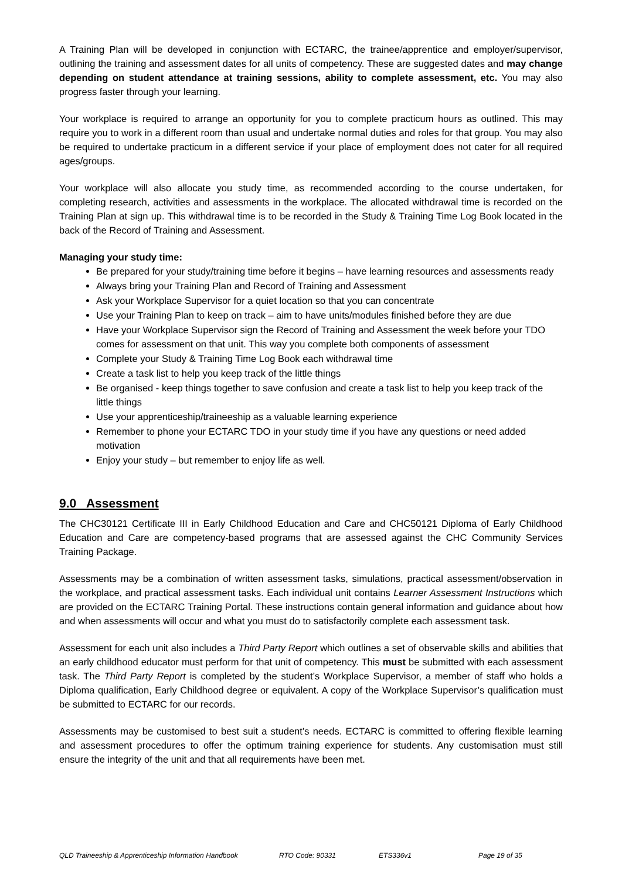A Training Plan will be developed in conjunction with ECTARC, the trainee/apprentice and employer/supervisor, outlining the training and assessment dates for all units of competency. These are suggested dates and may change depending on student attendance at training sessions, ability to complete assessment, etc. You may also progress faster through your learning.
Your workplace is required to arrange an opportunity for you to complete practicum hours as outlined. This may require you to work in a different room than usual and undertake normal duties and roles for that group. You may also be required to undertake practicum in a different service if your place of employment does not cater for all required ages/groups.
Your workplace will also allocate you study time, as recommended according to the course undertaken, for completing research, activities and assessments in the workplace. The allocated withdrawal time is recorded on the Training Plan at sign up. This withdrawal time is to be recorded in the Study & Training Time Log Book located in the back of the Record of Training and Assessment.
Managing your study time:
Be prepared for your study/training time before it begins – have learning resources and assessments ready
Always bring your Training Plan and Record of Training and Assessment
Ask your Workplace Supervisor for a quiet location so that you can concentrate
Use your Training Plan to keep on track – aim to have units/modules finished before they are due
Have your Workplace Supervisor sign the Record of Training and Assessment the week before your TDO comes for assessment on that unit. This way you complete both components of assessment
Complete your Study & Training Time Log Book each withdrawal time
Create a task list to help you keep track of the little things
Be organised - keep things together to save confusion and create a task list to help you keep track of the little things
Use your apprenticeship/traineeship as a valuable learning experience
Remember to phone your ECTARC TDO in your study time if you have any questions or need added motivation
Enjoy your study – but remember to enjoy life as well.
9.0 Assessment
The CHC30121 Certificate III in Early Childhood Education and Care and CHC50121 Diploma of Early Childhood Education and Care are competency-based programs that are assessed against the CHC Community Services Training Package.
Assessments may be a combination of written assessment tasks, simulations, practical assessment/observation in the workplace, and practical assessment tasks. Each individual unit contains Learner Assessment Instructions which are provided on the ECTARC Training Portal. These instructions contain general information and guidance about how and when assessments will occur and what you must do to satisfactorily complete each assessment task.
Assessment for each unit also includes a Third Party Report which outlines a set of observable skills and abilities that an early childhood educator must perform for that unit of competency. This must be submitted with each assessment task. The Third Party Report is completed by the student’s Workplace Supervisor, a member of staff who holds a Diploma qualification, Early Childhood degree or equivalent. A copy of the Workplace Supervisor’s qualification must be submitted to ECTARC for our records.
Assessments may be customised to best suit a student’s needs. ECTARC is committed to offering flexible learning and assessment procedures to offer the optimum training experience for students. Any customisation must still ensure the integrity of the unit and that all requirements have been met.
QLD Traineeship & Apprenticeship Information Handbook RTO Code: 90331 ETS336v1 Page 19 of 35